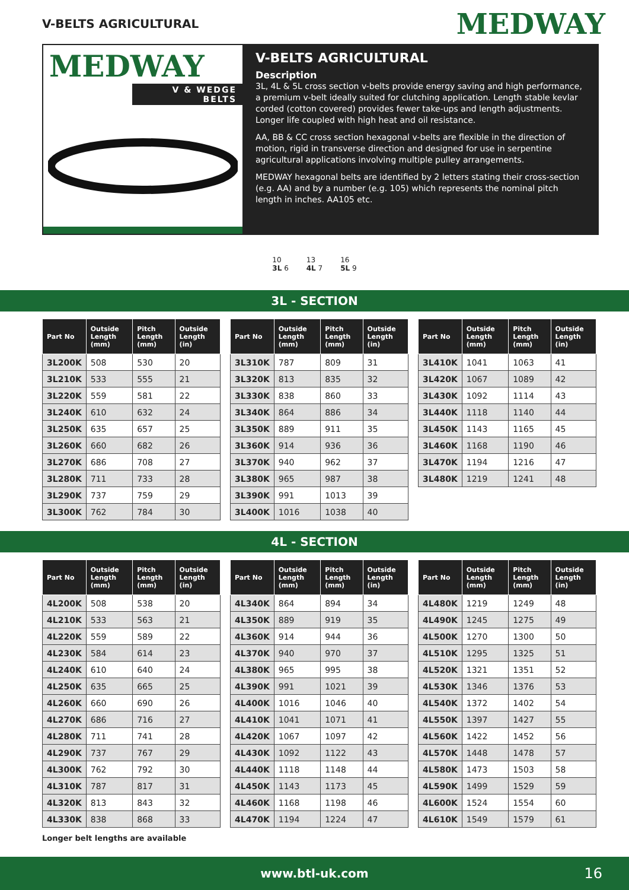V-BELTS AGRICULTURAL
MEDWAY
MEDWAY
V & WEDGE BELTS
V-BELTS AGRICULTURAL
Description
3L, 4L & 5L cross section v-belts provide energy saving and high performance, a premium v-belt ideally suited for clutching application. Length stable kevlar corded (cotton covered) provides fewer take-ups and length adjustments. Longer life coupled with high heat and oil resistance.
AA, BB & CC cross section hexagonal v-belts are flexible in the direction of motion, rigid in transverse direction and designed for use in serpentine agricultural applications involving multiple pulley arrangements.
MEDWAY hexagonal belts are identified by 2 letters stating their cross-section (e.g. AA) and by a number (e.g. 105) which represents the nominal pitch length in inches. AA105 etc.
10
3L 6
13
4L 7
16
5L 9
3L - SECTION
| Part No | Outside Length (mm) | Pitch Length (mm) | Outside Length (in) |
| --- | --- | --- | --- |
| 3L200K | 508 | 530 | 20 |
| 3L210K | 533 | 555 | 21 |
| 3L220K | 559 | 581 | 22 |
| 3L240K | 610 | 632 | 24 |
| 3L250K | 635 | 657 | 25 |
| 3L260K | 660 | 682 | 26 |
| 3L270K | 686 | 708 | 27 |
| 3L280K | 711 | 733 | 28 |
| 3L290K | 737 | 759 | 29 |
| 3L300K | 762 | 784 | 30 |
| Part No | Outside Length (mm) | Pitch Length (mm) | Outside Length (in) |
| --- | --- | --- | --- |
| 3L310K | 787 | 809 | 31 |
| 3L320K | 813 | 835 | 32 |
| 3L330K | 838 | 860 | 33 |
| 3L340K | 864 | 886 | 34 |
| 3L350K | 889 | 911 | 35 |
| 3L360K | 914 | 936 | 36 |
| 3L370K | 940 | 962 | 37 |
| 3L380K | 965 | 987 | 38 |
| 3L390K | 991 | 1013 | 39 |
| 3L400K | 1016 | 1038 | 40 |
| Part No | Outside Length (mm) | Pitch Length (mm) | Outside Length (in) |
| --- | --- | --- | --- |
| 3L410K | 1041 | 1063 | 41 |
| 3L420K | 1067 | 1089 | 42 |
| 3L430K | 1092 | 1114 | 43 |
| 3L440K | 1118 | 1140 | 44 |
| 3L450K | 1143 | 1165 | 45 |
| 3L460K | 1168 | 1190 | 46 |
| 3L470K | 1194 | 1216 | 47 |
| 3L480K | 1219 | 1241 | 48 |
4L - SECTION
| Part No | Outside Length (mm) | Pitch Length (mm) | Outside Length (in) |
| --- | --- | --- | --- |
| 4L200K | 508 | 538 | 20 |
| 4L210K | 533 | 563 | 21 |
| 4L220K | 559 | 589 | 22 |
| 4L230K | 584 | 614 | 23 |
| 4L240K | 610 | 640 | 24 |
| 4L250K | 635 | 665 | 25 |
| 4L260K | 660 | 690 | 26 |
| 4L270K | 686 | 716 | 27 |
| 4L280K | 711 | 741 | 28 |
| 4L290K | 737 | 767 | 29 |
| 4L300K | 762 | 792 | 30 |
| 4L310K | 787 | 817 | 31 |
| 4L320K | 813 | 843 | 32 |
| 4L330K | 838 | 868 | 33 |
| Part No | Outside Length (mm) | Pitch Length (mm) | Outside Length (in) |
| --- | --- | --- | --- |
| 4L340K | 864 | 894 | 34 |
| 4L350K | 889 | 919 | 35 |
| 4L360K | 914 | 944 | 36 |
| 4L370K | 940 | 970 | 37 |
| 4L380K | 965 | 995 | 38 |
| 4L390K | 991 | 1021 | 39 |
| 4L400K | 1016 | 1046 | 40 |
| 4L410K | 1041 | 1071 | 41 |
| 4L420K | 1067 | 1097 | 42 |
| 4L430K | 1092 | 1122 | 43 |
| 4L440K | 1118 | 1148 | 44 |
| 4L450K | 1143 | 1173 | 45 |
| 4L460K | 1168 | 1198 | 46 |
| 4L470K | 1194 | 1224 | 47 |
| Part No | Outside Length (mm) | Pitch Length (mm) | Outside Length (in) |
| --- | --- | --- | --- |
| 4L480K | 1219 | 1249 | 48 |
| 4L490K | 1245 | 1275 | 49 |
| 4L500K | 1270 | 1300 | 50 |
| 4L510K | 1295 | 1325 | 51 |
| 4L520K | 1321 | 1351 | 52 |
| 4L530K | 1346 | 1376 | 53 |
| 4L540K | 1372 | 1402 | 54 |
| 4L550K | 1397 | 1427 | 55 |
| 4L560K | 1422 | 1452 | 56 |
| 4L570K | 1448 | 1478 | 57 |
| 4L580K | 1473 | 1503 | 58 |
| 4L590K | 1499 | 1529 | 59 |
| 4L600K | 1524 | 1554 | 60 |
| 4L610K | 1549 | 1579 | 61 |
Longer belt lengths are available
www.btl-uk.com 16